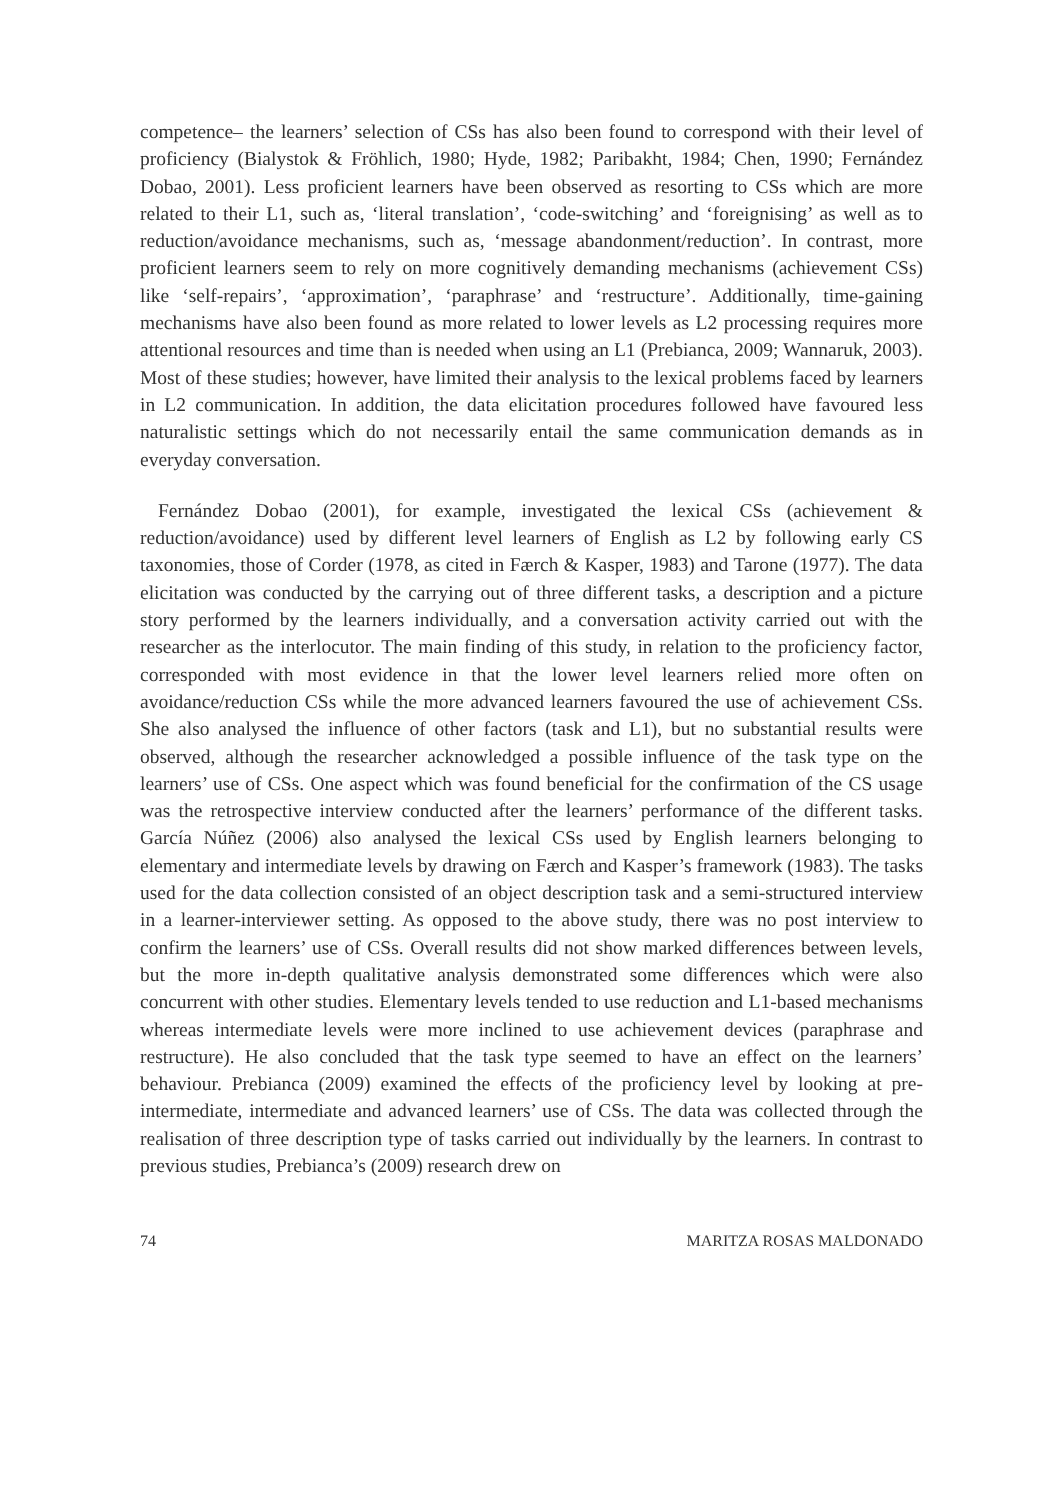competence– the learners’ selection of CSs has also been found to correspond with their level of proficiency (Bialystok & Fröhlich, 1980; Hyde, 1982; Paribakht, 1984; Chen, 1990; Fernández Dobao, 2001). Less proficient learners have been observed as resorting to CSs which are more related to their L1, such as, ‘literal translation’, ‘code-switching’ and ‘foreignising’ as well as to reduction/avoidance mechanisms, such as, ‘message abandonment/reduction’. In contrast, more proficient learners seem to rely on more cognitively demanding mechanisms (achievement CSs) like ‘self-repairs’, ‘approximation’, ‘paraphrase’ and ‘restructure’. Additionally, time-gaining mechanisms have also been found as more related to lower levels as L2 processing requires more attentional resources and time than is needed when using an L1 (Prebianca, 2009; Wannaruk, 2003). Most of these studies; however, have limited their analysis to the lexical problems faced by learners in L2 communication. In addition, the data elicitation procedures followed have favoured less naturalistic settings which do not necessarily entail the same communication demands as in everyday conversation.
Fernández Dobao (2001), for example, investigated the lexical CSs (achievement & reduction/avoidance) used by different level learners of English as L2 by following early CS taxonomies, those of Corder (1978, as cited in Færch & Kasper, 1983) and Tarone (1977). The data elicitation was conducted by the carrying out of three different tasks, a description and a picture story performed by the learners individually, and a conversation activity carried out with the researcher as the interlocutor. The main finding of this study, in relation to the proficiency factor, corresponded with most evidence in that the lower level learners relied more often on avoidance/reduction CSs while the more advanced learners favoured the use of achievement CSs. She also analysed the influence of other factors (task and L1), but no substantial results were observed, although the researcher acknowledged a possible influence of the task type on the learners’ use of CSs. One aspect which was found beneficial for the confirmation of the CS usage was the retrospective interview conducted after the learners’ performance of the different tasks. García Núñez (2006) also analysed the lexical CSs used by English learners belonging to elementary and intermediate levels by drawing on Færch and Kasper’s framework (1983). The tasks used for the data collection consisted of an object description task and a semi-structured interview in a learner-interviewer setting. As opposed to the above study, there was no post interview to confirm the learners’ use of CSs. Overall results did not show marked differences between levels, but the more in-depth qualitative analysis demonstrated some differences which were also concurrent with other studies. Elementary levels tended to use reduction and L1-based mechanisms whereas intermediate levels were more inclined to use achievement devices (paraphrase and restructure). He also concluded that the task type seemed to have an effect on the learners’ behaviour. Prebianca (2009) examined the effects of the proficiency level by looking at pre-intermediate, intermediate and advanced learners’ use of CSs. The data was collected through the realisation of three description type of tasks carried out individually by the learners. In contrast to previous studies, Prebianca’s (2009) research drew on
74 MARITZA ROSAS MALDONADO